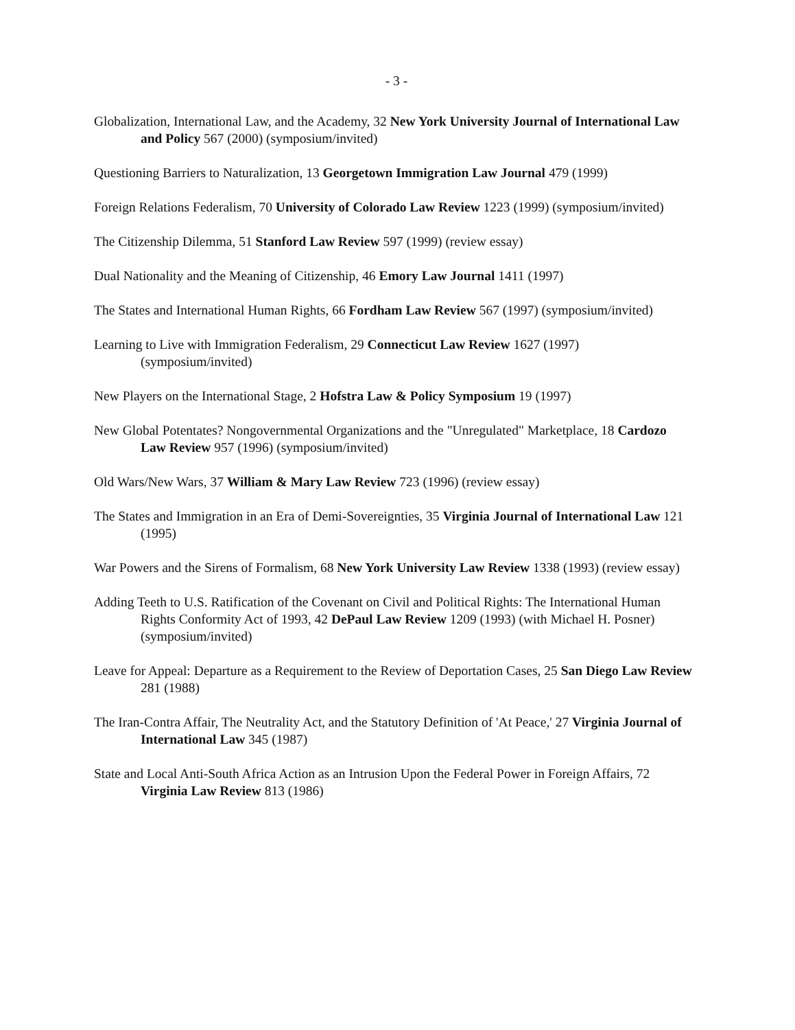- 3 -
Globalization, International Law, and the Academy, 32 New York University Journal of International Law and Policy 567 (2000) (symposium/invited)
Questioning Barriers to Naturalization, 13 Georgetown Immigration Law Journal 479 (1999)
Foreign Relations Federalism, 70 University of Colorado Law Review 1223 (1999) (symposium/invited)
The Citizenship Dilemma, 51 Stanford Law Review 597 (1999) (review essay)
Dual Nationality and the Meaning of Citizenship, 46 Emory Law Journal 1411 (1997)
The States and International Human Rights, 66 Fordham Law Review 567 (1997) (symposium/invited)
Learning to Live with Immigration Federalism, 29 Connecticut Law Review 1627 (1997) (symposium/invited)
New Players on the International Stage, 2 Hofstra Law & Policy Symposium 19 (1997)
New Global Potentates? Nongovernmental Organizations and the "Unregulated" Marketplace, 18 Cardozo Law Review 957 (1996) (symposium/invited)
Old Wars/New Wars, 37 William & Mary Law Review 723 (1996) (review essay)
The States and Immigration in an Era of Demi-Sovereignties, 35 Virginia Journal of International Law 121 (1995)
War Powers and the Sirens of Formalism, 68 New York University Law Review 1338 (1993) (review essay)
Adding Teeth to U.S. Ratification of the Covenant on Civil and Political Rights: The International Human Rights Conformity Act of 1993, 42 DePaul Law Review 1209 (1993) (with Michael H. Posner) (symposium/invited)
Leave for Appeal: Departure as a Requirement to the Review of Deportation Cases, 25 San Diego Law Review 281 (1988)
The Iran-Contra Affair, The Neutrality Act, and the Statutory Definition of 'At Peace,' 27 Virginia Journal of International Law 345 (1987)
State and Local Anti-South Africa Action as an Intrusion Upon the Federal Power in Foreign Affairs, 72 Virginia Law Review 813 (1986)